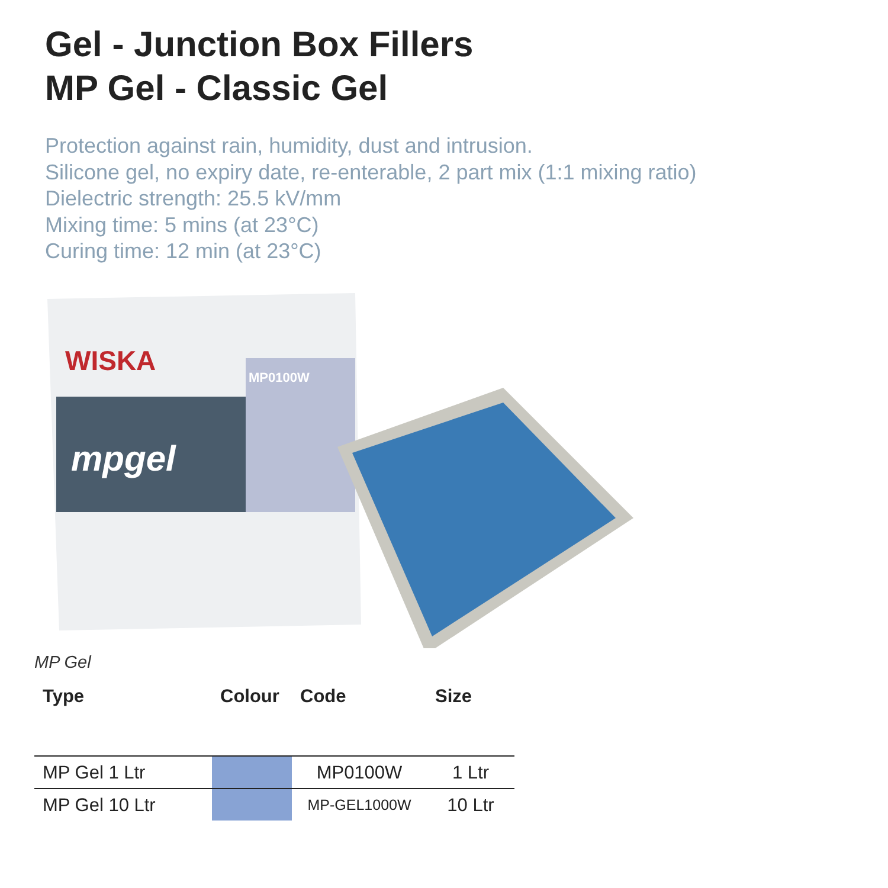Gel - Junction Box Fillers
MP Gel - Classic Gel
Protection against rain, humidity, dust and intrusion.
Silicone gel, no expiry date, re-enterable, 2 part mix (1:1 mixing ratio)
Dielectric strength: 25.5 kV/mm
Mixing time: 5 mins (at 23°C)
Curing time: 12 min (at 23°C)
WISKA
mpgel
MP0100W
MP Gel
| Type | Colour | Code | Size |
| --- | --- | --- | --- |
| MP Gel 1 Ltr | | MP0100W | 1 Ltr |
| MP Gel 10 Ltr | | MP-GEL1000W | 10 Ltr |